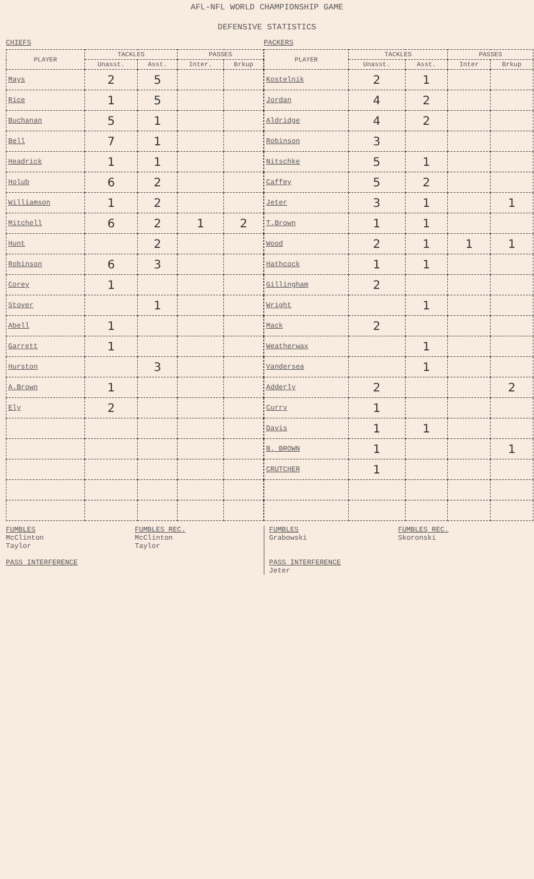AFL-NFL WORLD CHAMPIONSHIP GAME
DEFENSIVE STATISTICS
CHIEFS
| PLAYER | TACKLES | | PASSES | |
| --- | --- | --- | --- | --- |
| | Unasst. | Asst. | Inter. | Brkup |
| Mays | 2 | 5 | | |
| Rice | 1 | 5 | | |
| Buchanan | 5 | 1 | | |
| Bell | 7 | 1 | | |
| Headrick | 1 | 1 | | |
| Holub | 6 | 2 | | |
| Williamson | 1 | 2 | | |
| Mitchell | 6 | 2 | 1 | 2 |
| Hunt | | 2 | | |
| Robinson | 6 | 3 | | |
| Corey | 1 | | | |
| Stover | | 1 | | |
| Abell | 1 | | | |
| Garrett | 1 | | | |
| Hurston | | 3 | | |
| A.Brown | 1 | | | |
| Ely | 2 | | | |
PACKERS
| PLAYER | TACKLES | | PASSES | |
| --- | --- | --- | --- | --- |
| | Unasst. | Asst. | Inter | Brkup |
| Kostelnik | 2 | 1 | | |
| Jordan | 4 | 2 | | |
| Aldridge | 4 | 2 | | |
| Robinson | 3 | | | |
| Nitschke | 5 | 1 | | |
| Caffey | 5 | 2 | | |
| Jeter | 3 | 1 | | 1 |
| T.Brown | 1 | 1 | | |
| Wood | 2 | 1 | 1 | 1 |
| Hathcock | 1 | 1 | | |
| Gillingham | 2 | | | |
| Wright | | 1 | | |
| Mack | 2 | | | |
| Weatherwax | | 1 | | |
| Vandersea | | 1 | | |
| Adderly | 2 | | | 2 |
| Curry | 1 | | | |
| Davis | 1 | 1 | | |
| B. BROWN | 1 | | | 1 |
| CRUTCHER | 1 | | | |
FUMBLES
McClinton
Taylor
PASS INTERFERENCE
FUMBLES REC.
McClinton
Taylor
FUMBLES
Grabowski
PASS INTERFERENCE
Jeter
FUMBLES REC.
Skoronski